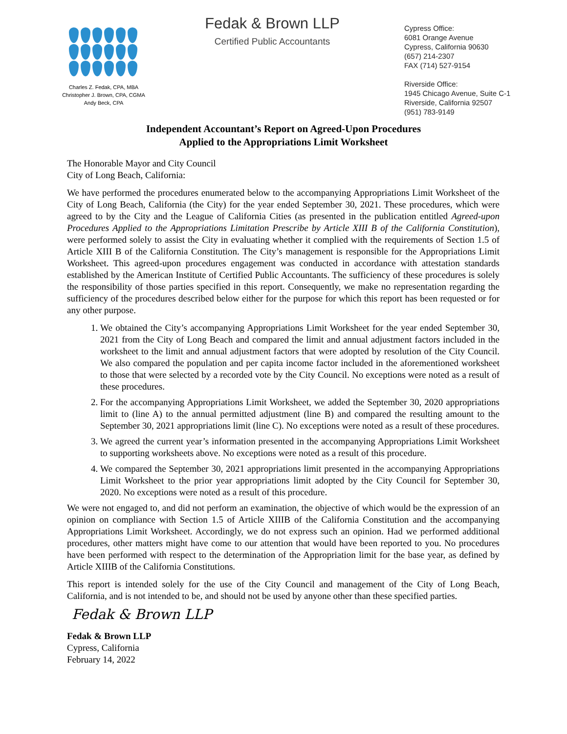Charles Z. Fedak, CPA, MBA
Christopher J. Brown, CPA, CGMA
Andy Beck, CPA
Fedak & Brown LLP
Certified Public Accountants
Cypress Office:
6081 Orange Avenue
Cypress, California 90630
(657) 214-2307
FAX (714) 527-9154
Riverside Office:
1945 Chicago Avenue, Suite C-1
Riverside, California 92507
(951) 783-9149
Independent Accountant’s Report on Agreed-Upon Procedures
Applied to the Appropriations Limit Worksheet
The Honorable Mayor and City Council
City of Long Beach, California:
We have performed the procedures enumerated below to the accompanying Appropriations Limit Worksheet of the City of Long Beach, California (the City) for the year ended September 30, 2021. These procedures, which were agreed to by the City and the League of California Cities (as presented in the publication entitled Agreed-upon Procedures Applied to the Appropriations Limitation Prescribe by Article XIII B of the California Constitution), were performed solely to assist the City in evaluating whether it complied with the requirements of Section 1.5 of Article XIII B of the California Constitution. The City’s management is responsible for the Appropriations Limit Worksheet. This agreed-upon procedures engagement was conducted in accordance with attestation standards established by the American Institute of Certified Public Accountants. The sufficiency of these procedures is solely the responsibility of those parties specified in this report. Consequently, we make no representation regarding the sufficiency of the procedures described below either for the purpose for which this report has been requested or for any other purpose.
1. We obtained the City’s accompanying Appropriations Limit Worksheet for the year ended September 30, 2021 from the City of Long Beach and compared the limit and annual adjustment factors included in the worksheet to the limit and annual adjustment factors that were adopted by resolution of the City Council. We also compared the population and per capita income factor included in the aforementioned worksheet to those that were selected by a recorded vote by the City Council. No exceptions were noted as a result of these procedures.
2. For the accompanying Appropriations Limit Worksheet, we added the September 30, 2020 appropriations limit to (line A) to the annual permitted adjustment (line B) and compared the resulting amount to the September 30, 2021 appropriations limit (line C). No exceptions were noted as a result of these procedures.
3. We agreed the current year’s information presented in the accompanying Appropriations Limit Worksheet to supporting worksheets above. No exceptions were noted as a result of this procedure.
4. We compared the September 30, 2021 appropriations limit presented in the accompanying Appropriations Limit Worksheet to the prior year appropriations limit adopted by the City Council for September 30, 2020. No exceptions were noted as a result of this procedure.
We were not engaged to, and did not perform an examination, the objective of which would be the expression of an opinion on compliance with Section 1.5 of Article XIIIB of the California Constitution and the accompanying Appropriations Limit Worksheet. Accordingly, we do not express such an opinion. Had we performed additional procedures, other matters might have come to our attention that would have been reported to you. No procedures have been performed with respect to the determination of the Appropriation limit for the base year, as defined by Article XIIIB of the California Constitutions.
This report is intended solely for the use of the City Council and management of the City of Long Beach, California, and is not intended to be, and should not be used by anyone other than these specified parties.
Fedak & Brown LLP
Fedak & Brown LLP
Cypress, California
February 14, 2022